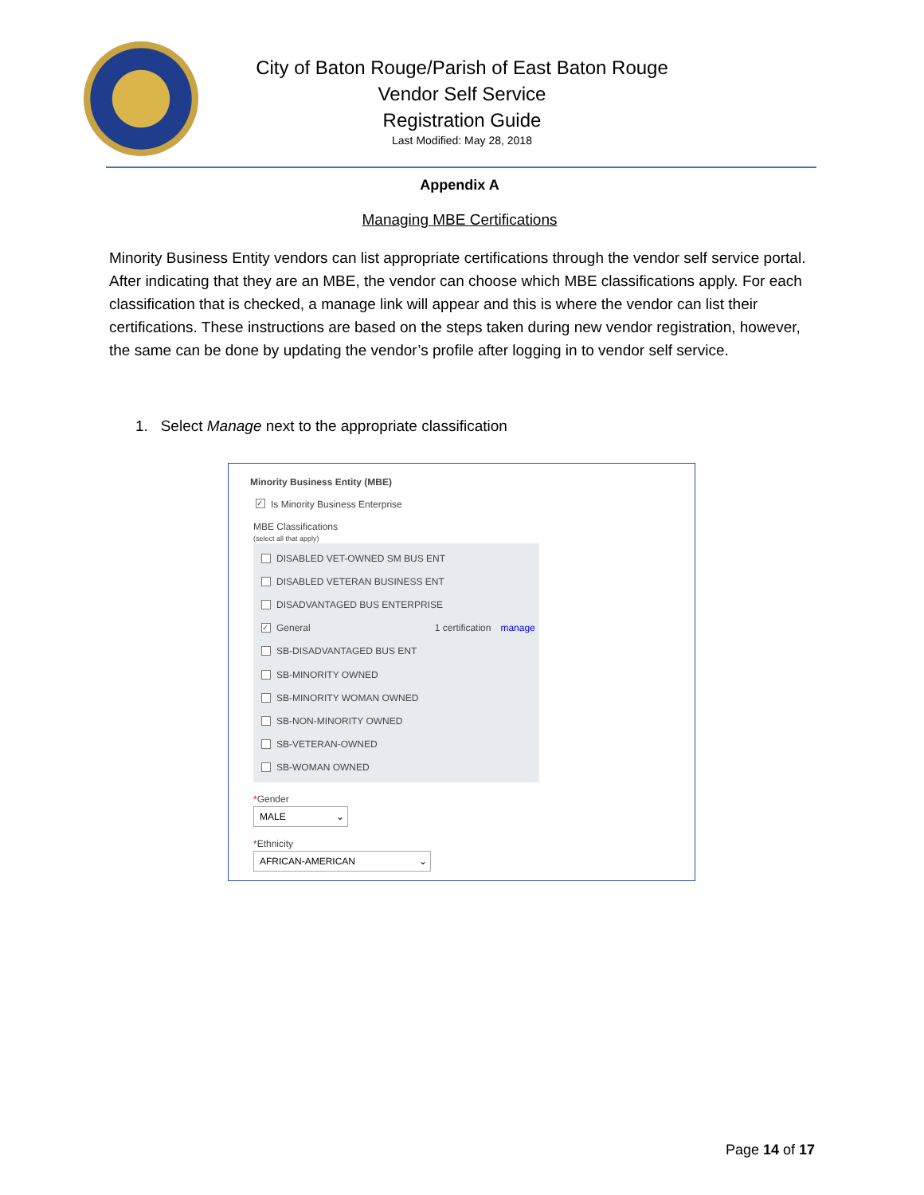City of Baton Rouge/Parish of East Baton Rouge
Vendor Self Service
Registration Guide
Last Modified: May 28, 2018
Appendix A
Managing MBE Certifications
Minority Business Entity vendors can list appropriate certifications through the vendor self service portal. After indicating that they are an MBE, the vendor can choose which MBE classifications apply. For each classification that is checked, a manage link will appear and this is where the vendor can list their certifications. These instructions are based on the steps taken during new vendor registration, however, the same can be done by updating the vendor’s profile after logging in to vendor self service.
1. Select Manage next to the appropriate classification
Minority Business Entity (MBE)
✓ Is Minority Business Enterprise
MBE Classifications
(select all that apply)
DISABLED VET-OWNED SM BUS ENT
DISABLED VETERAN BUSINESS ENT
DISADVANTAGED BUS ENTERPRISE
✓ General 1 certification manage
SB-DISADVANTAGED BUS ENT
SB-MINORITY OWNED
SB-MINORITY WOMAN OWNED
SB-NON-MINORITY OWNED
SB-VETERAN-OWNED
SB-WOMAN OWNED
*Gender
MALE ⌄
*Ethnicity
AFRICAN-AMERICAN ⌄
Page 14 of 17